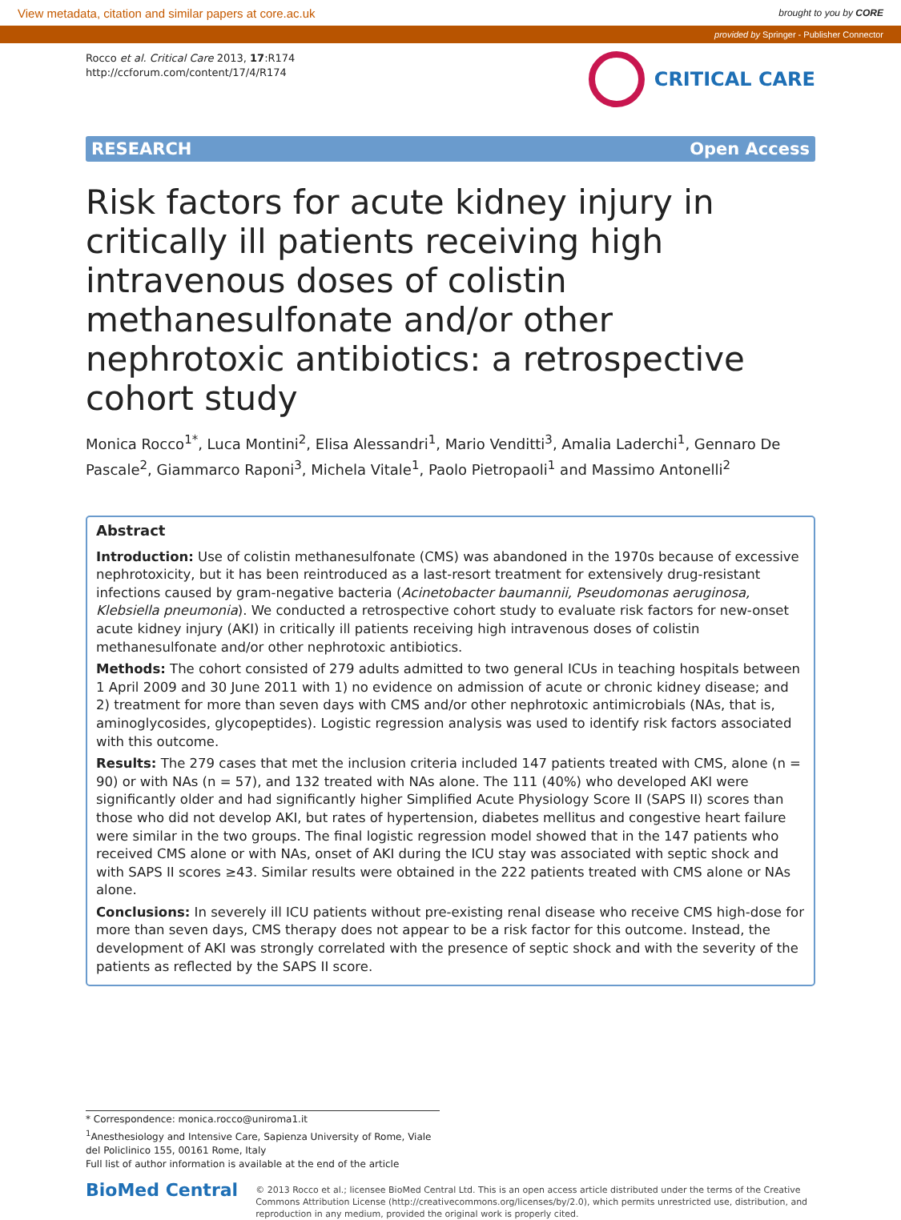View metadata, citation and similar papers at core.ac.uk brought to you by CORE
provided by Springer - Publisher Connector
Rocco et al. Critical Care 2013, 17:R174
http://ccforum.com/content/17/4/R174
CRITICAL CARE
RESEARCH Open Access
Risk factors for acute kidney injury in critically ill patients receiving high intravenous doses of colistin methanesulfonate and/or other nephrotoxic antibiotics: a retrospective cohort study
Monica Rocco<sup>1*</sup>, Luca Montini<sup>2</sup>, Elisa Alessandri<sup>1</sup>, Mario Venditti<sup>3</sup>, Amalia Laderchi<sup>1</sup>, Gennaro De Pascale<sup>2</sup>, Giammarco Raponi<sup>3</sup>, Michela Vitale<sup>1</sup>, Paolo Pietropaoli<sup>1</sup> and Massimo Antonelli<sup>2</sup>
Abstract
Introduction: Use of colistin methanesulfonate (CMS) was abandoned in the 1970s because of excessive nephrotoxicity, but it has been reintroduced as a last-resort treatment for extensively drug-resistant infections caused by gram-negative bacteria (Acinetobacter baumannii, Pseudomonas aeruginosa, Klebsiella pneumonia). We conducted a retrospective cohort study to evaluate risk factors for new-onset acute kidney injury (AKI) in critically ill patients receiving high intravenous doses of colistin methanesulfonate and/or other nephrotoxic antibiotics.
Methods: The cohort consisted of 279 adults admitted to two general ICUs in teaching hospitals between 1 April 2009 and 30 June 2011 with 1) no evidence on admission of acute or chronic kidney disease; and 2) treatment for more than seven days with CMS and/or other nephrotoxic antimicrobials (NAs, that is, aminoglycosides, glycopeptides). Logistic regression analysis was used to identify risk factors associated with this outcome.
Results: The 279 cases that met the inclusion criteria included 147 patients treated with CMS, alone (n = 90) or with NAs (n = 57), and 132 treated with NAs alone. The 111 (40%) who developed AKI were significantly older and had significantly higher Simplified Acute Physiology Score II (SAPS II) scores than those who did not develop AKI, but rates of hypertension, diabetes mellitus and congestive heart failure were similar in the two groups. The final logistic regression model showed that in the 147 patients who received CMS alone or with NAs, onset of AKI during the ICU stay was associated with septic shock and with SAPS II scores ≥43. Similar results were obtained in the 222 patients treated with CMS alone or NAs alone.
Conclusions: In severely ill ICU patients without pre-existing renal disease who receive CMS high-dose for more than seven days, CMS therapy does not appear to be a risk factor for this outcome. Instead, the development of AKI was strongly correlated with the presence of septic shock and with the severity of the patients as reflected by the SAPS II score.
* Correspondence: monica.rocco@uniroma1.it
<sup>1</sup> Anesthesiology and Intensive Care, Sapienza University of Rome, Viale del Policlinico 155, 00161 Rome, Italy
Full list of author information is available at the end of the article
BioMed Central
© 2013 Rocco et al.; licensee BioMed Central Ltd. This is an open access article distributed under the terms of the Creative Commons Attribution License (http://creativecommons.org/licenses/by/2.0), which permits unrestricted use, distribution, and reproduction in any medium, provided the original work is properly cited.